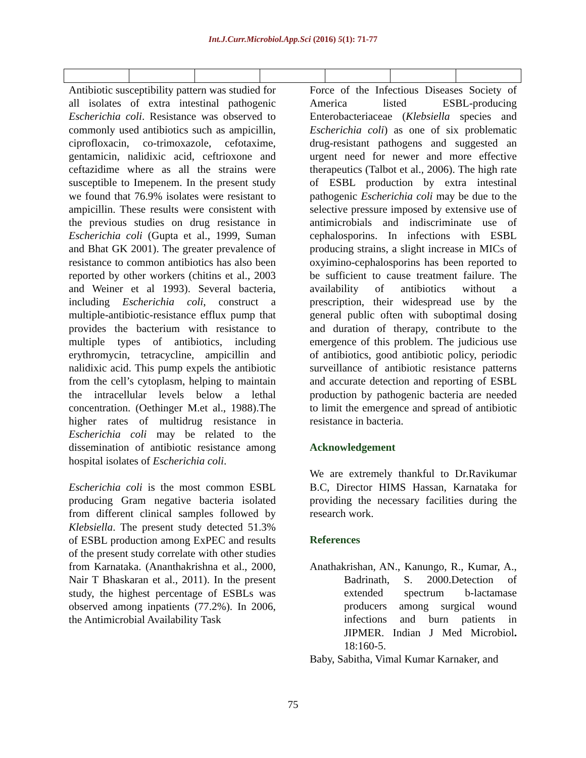Int.J.Curr.Microbiol.App.Sci (2016) 5(1): 71-77
Antibiotic susceptibility pattern was studied for all isolates of extra intestinal pathogenic Escherichia coli. Resistance was observed to commonly used antibiotics such as ampicillin, ciprofloxacin, co-trimoxazole, cefotaxime, gentamicin, nalidixic acid, ceftrioxone and ceftazidime where as all the strains were susceptible to Imepenem. In the present study we found that 76.9% isolates were resistant to ampicillin. These results were consistent with the previous studies on drug resistance in Escherichia coli (Gupta et al., 1999, Suman and Bhat GK 2001). The greater prevalence of resistance to common antibiotics has also been reported by other workers (chitins et al., 2003 and Weiner et al 1993). Several bacteria, including Escherichia coli, construct a multiple-antibiotic-resistance efflux pump that provides the bacterium with resistance to multiple types of antibiotics, including erythromycin, tetracycline, ampicillin and nalidixic acid. This pump expels the antibiotic from the cell’s cytoplasm, helping to maintain the intracellular levels below a lethal concentration. (Oethinger M.et al., 1988).The higher rates of multidrug resistance in Escherichia coli may be related to the dissemination of antibiotic resistance among hospital isolates of Escherichia coli.
Escherichia coli is the most common ESBL producing Gram negative bacteria isolated from different clinical samples followed by Klebsiella. The present study detected 51.3% of ESBL production among ExPEC and results of the present study correlate with other studies from Karnataka. (Ananthakrishna et al., 2000, Nair T Bhaskaran et al., 2011). In the present study, the highest percentage of ESBLs was observed among inpatients (77.2%). In 2006, the Antimicrobial Availability Task
Force of the Infectious Diseases Society of America listed ESBL-producing Enterobacteriaceae (Klebsiella species and Escherichia coli) as one of six problematic drug-resistant pathogens and suggested an urgent need for newer and more effective therapeutics (Talbot et al., 2006). The high rate of ESBL production by extra intestinal pathogenic Escherichia coli may be due to the selective pressure imposed by extensive use of antimicrobials and indiscriminate use of cephalosporins. In infections with ESBL producing strains, a slight increase in MICs of oxyimino-cephalosporins has been reported to be sufficient to cause treatment failure. The availability of antibiotics without a prescription, their widespread use by the general public often with suboptimal dosing and duration of therapy, contribute to the emergence of this problem. The judicious use of antibiotics, good antibiotic policy, periodic surveillance of antibiotic resistance patterns and accurate detection and reporting of ESBL production by pathogenic bacteria are needed to limit the emergence and spread of antibiotic resistance in bacteria.
Acknowledgement
We are extremely thankful to Dr.Ravikumar B.C, Director HIMS Hassan, Karnataka for providing the necessary facilities during the research work.
References
Anathakrishan, AN., Kanungo, R., Kumar, A., Badrinath, S. 2000.Detection of extended spectrum b-lactamase producers among surgical wound infections and burn patients in JIPMER. Indian J Med Microbiol. 18:160-5.
Baby, Sabitha, Vimal Kumar Karnaker, and
75